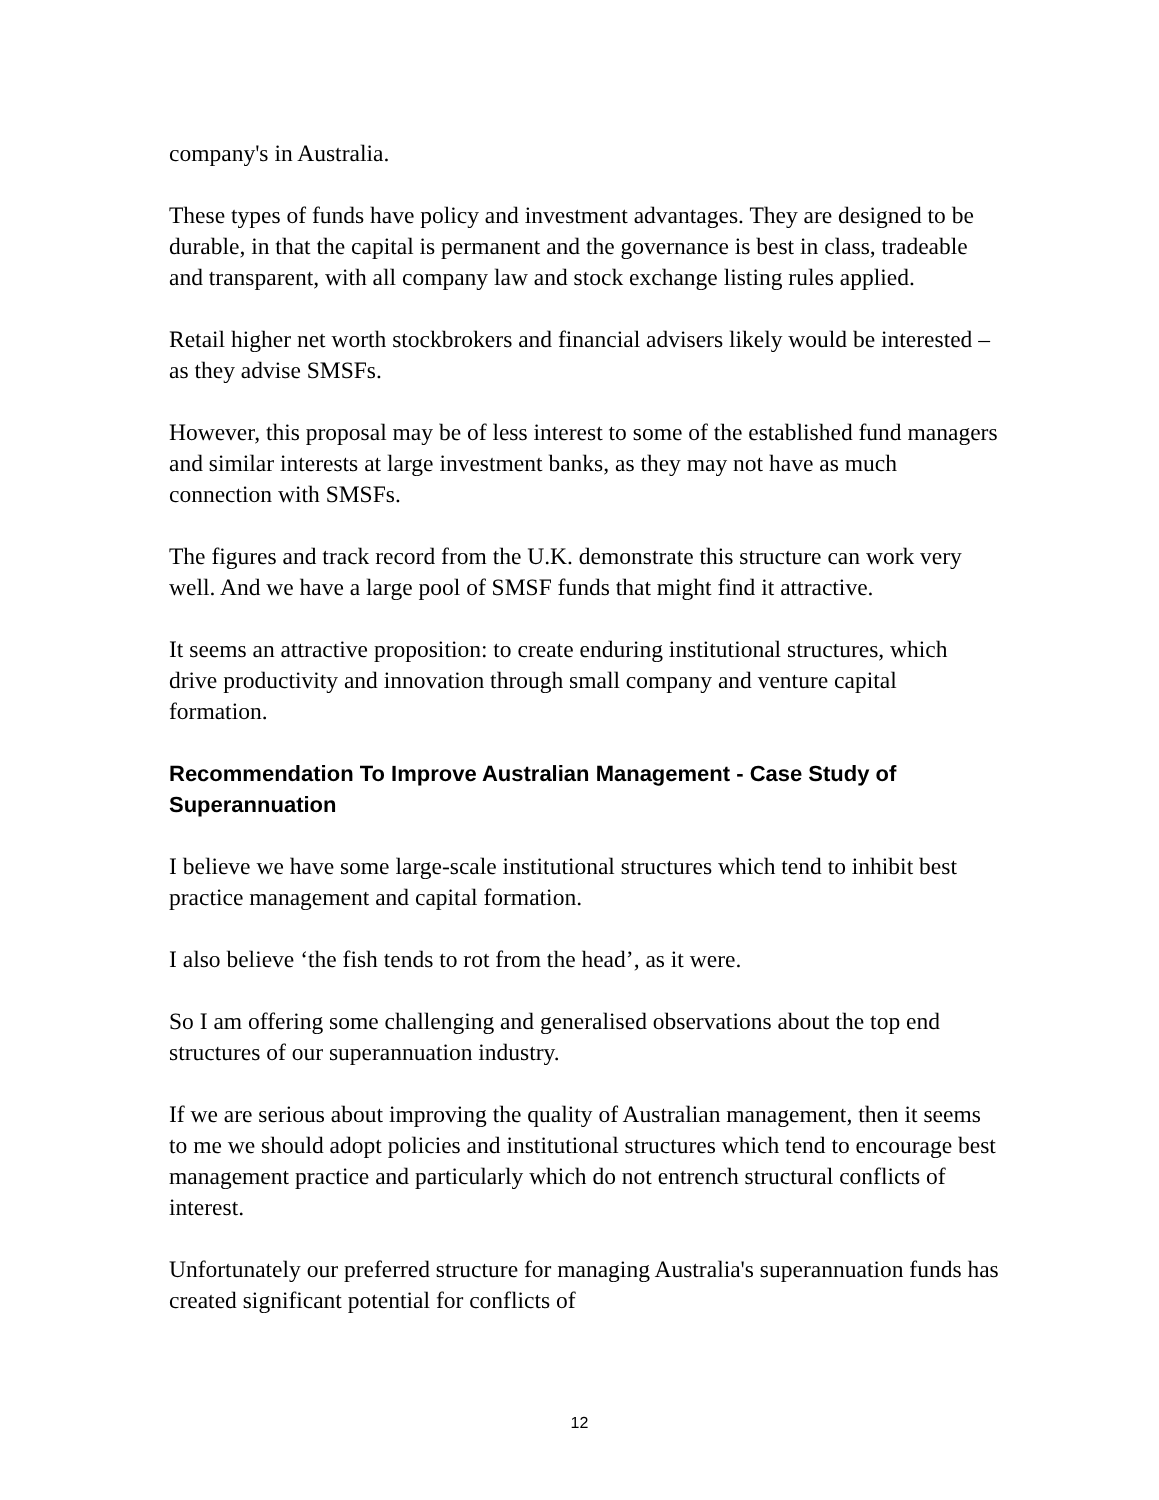company's in Australia.
These types of funds have policy and investment advantages. They are designed to be durable, in that the capital is permanent and the governance is best in class, tradeable and transparent, with all company law and stock exchange listing rules applied.
Retail higher net worth stockbrokers and financial advisers likely would be interested – as they advise SMSFs.
However, this proposal may be of less interest to some of the established fund managers and similar interests at large investment banks, as they may not have as much connection with SMSFs.
The figures and track record from the U.K. demonstrate this structure can work very well. And we have a large pool of SMSF funds that might find it attractive.
It seems an attractive proposition: to create enduring institutional structures, which drive productivity and innovation through small company and venture capital formation.
Recommendation To Improve Australian Management - Case Study of Superannuation
I believe we have some large-scale institutional structures which tend to inhibit best practice management and capital formation.
I also believe ‘the fish tends to rot from the head’, as it were.
So I am offering some challenging and generalised observations about the top end structures of our superannuation industry.
If we are serious about improving the quality of Australian management, then it seems to me we should adopt policies and institutional structures which tend to encourage best management practice and particularly which do not entrench structural conflicts of interest.
Unfortunately our preferred structure for managing Australia's superannuation funds has created significant potential for conflicts of
12